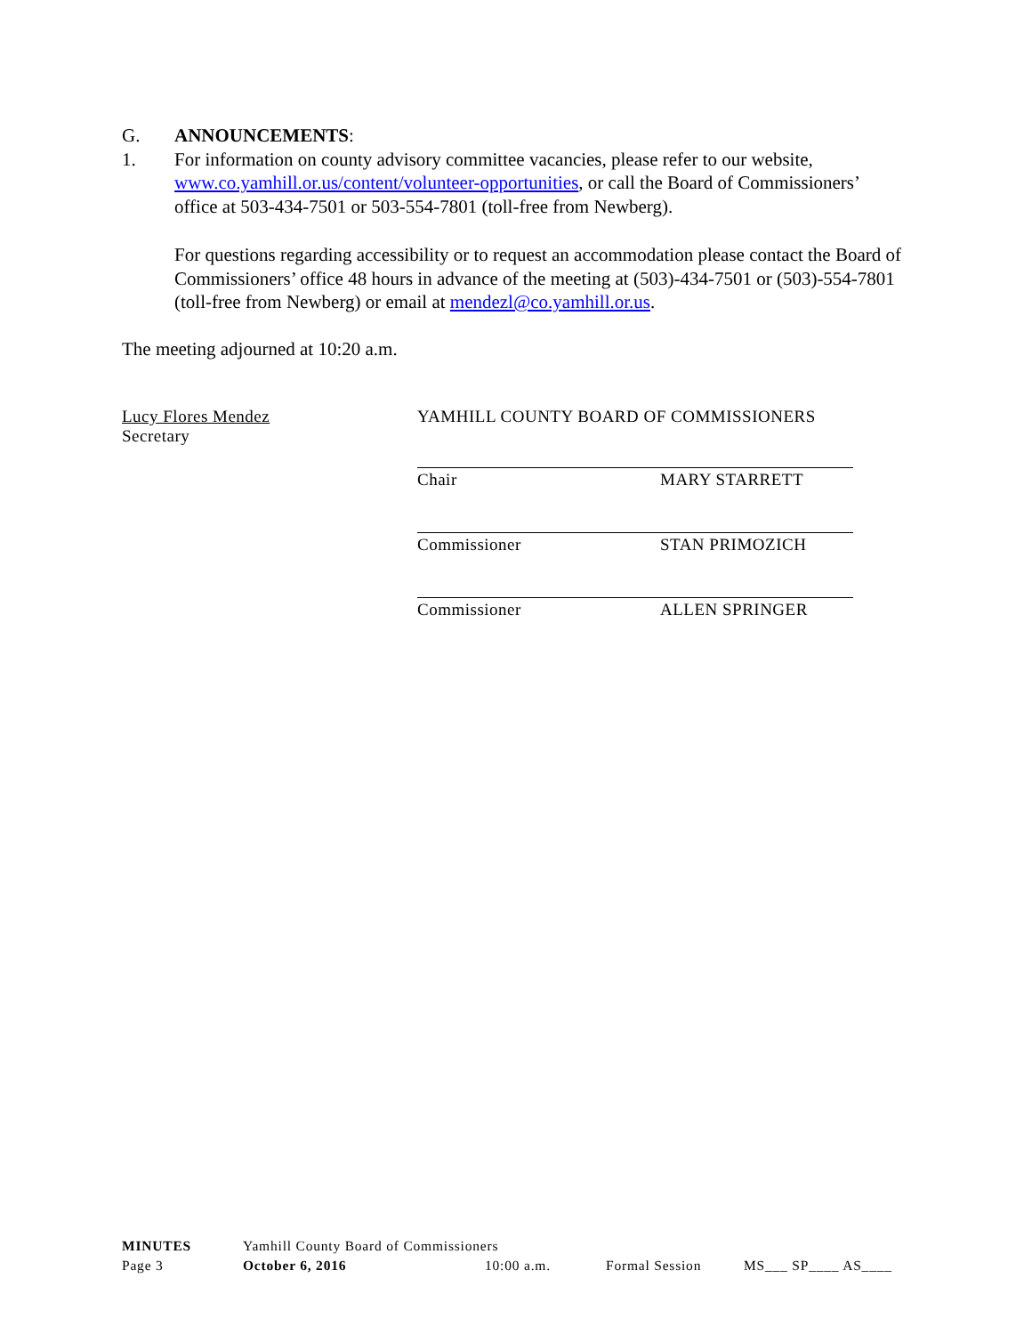G. ANNOUNCEMENTS:
1. For information on county advisory committee vacancies, please refer to our website, www.co.yamhill.or.us/content/volunteer-opportunities, or call the Board of Commissioners’ office at 503-434-7501 or 503-554-7801 (toll-free from Newberg).
For questions regarding accessibility or to request an accommodation please contact the Board of Commissioners’ office 48 hours in advance of the meeting at (503)-434-7501 or (503)-554-7801 (toll-free from Newberg) or email at mendezl@co.yamhill.or.us.
The meeting adjourned at 10:20 a.m.
Lucy Flores Mendez
Secretary YAMHILL COUNTY BOARD OF COMMISSIONERS
Chair MARY STARRETT
Commissioner STAN PRIMOZICH
Commissioner ALLEN SPRINGER
MINUTES Yamhill County Board of Commissioners
Page 3 October 6, 2016 10:00 a.m. Formal Session MS___ SP____ AS____